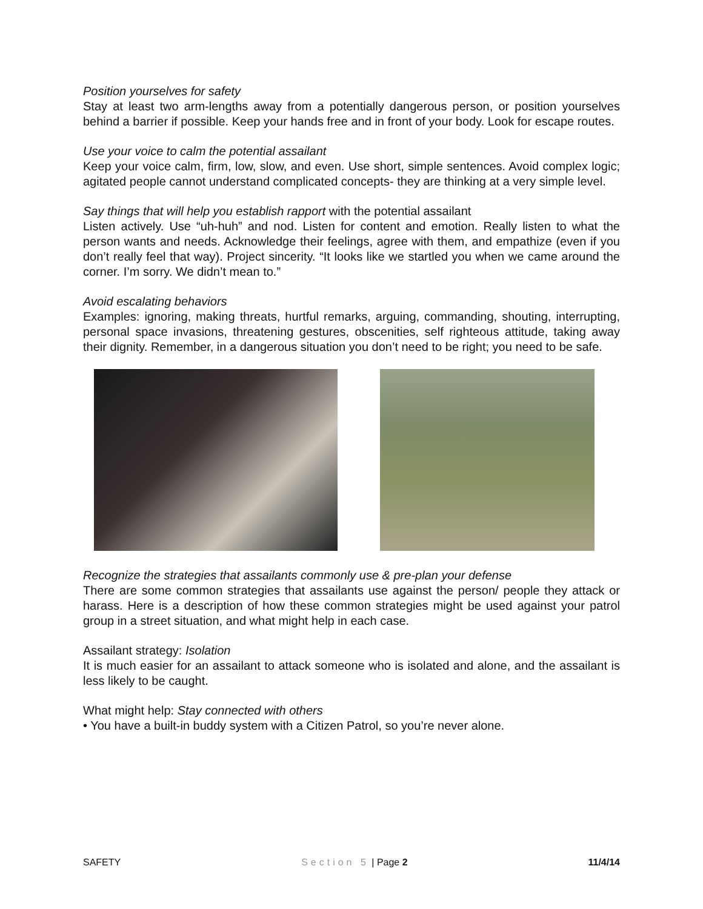Position yourselves for safety
Stay at least two arm-lengths away from a potentially dangerous person, or position yourselves behind a barrier if possible. Keep your hands free and in front of your body. Look for escape routes.
Use your voice to calm the potential assailant
Keep your voice calm, firm, low, slow, and even. Use short, simple sentences. Avoid complex logic; agitated people cannot understand complicated concepts- they are thinking at a very simple level.
Say things that will help you establish rapport with the potential assailant
Listen actively. Use “uh-huh” and nod. Listen for content and emotion. Really listen to what the person wants and needs. Acknowledge their feelings, agree with them, and empathize (even if you don’t really feel that way). Project sincerity. “It looks like we startled you when we came around the corner. I’m sorry. We didn’t mean to.”
Avoid escalating behaviors
Examples: ignoring, making threats, hurtful remarks, arguing, commanding, shouting, interrupting, personal space invasions, threatening gestures, obscenities, self righteous attitude, taking away their dignity. Remember, in a dangerous situation you don’t need to be right; you need to be safe.
Recognize the strategies that assailants commonly use & pre-plan your defense
There are some common strategies that assailants use against the person/ people they attack or harass. Here is a description of how these common strategies might be used against your patrol group in a street situation, and what might help in each case.
Assailant strategy: Isolation
It is much easier for an assailant to attack someone who is isolated and alone, and the assailant is less likely to be caught.
What might help: Stay connected with others
• You have a built-in buddy system with a Citizen Patrol, so you’re never alone.
SAFETY Section 5 | Page 2 11/4/14